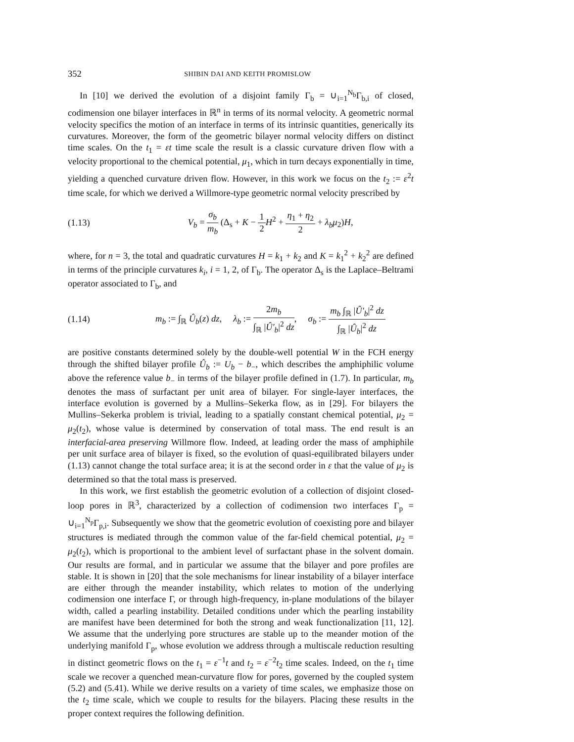352 SHIBIN DAI AND KEITH PROMISLOW
In [10] we derived the evolution of a disjoint family Γ<sub>b</sub> = ∪<sub>i=1</sub><sup>N<sub>b</sub></sup>Γ<sub>b,i</sub> of closed, codimension one bilayer interfaces in ℝ<sup>n</sup> in terms of its normal velocity. A geometric normal velocity specifics the motion of an interface in terms of its intrinsic quantities, generically its curvatures. Moreover, the form of the geometric bilayer normal velocity differs on distinct time scales. On the t<sub>1</sub> = εt time scale the result is a classic curvature driven flow with a velocity proportional to the chemical potential, μ<sub>1</sub>, which in turn decays exponentially in time, yielding a quenched curvature driven flow. However, in this work we focus on the t<sub>2</sub> := ε<sup>2</sup>t time scale, for which we derived a Willmore-type geometric normal velocity prescribed by
(1.13) V<sub>b</sub> = σ<sub>b</sub> m<sub>b</sub> (Δ<sub>s</sub> + K − 1 2 H<sup>2</sup> + η<sub>1</sub> + η<sub>2</sub> 2 + λ<sub>b</sub>μ<sub>2</sub>)H,
where, for n = 3, the total and quadratic curvatures H = k<sub>1</sub> + k<sub>2</sub> and K = k<sub>1</sub><sup>2</sup> + k<sub>2</sub><sup>2</sup> are defined in terms of the principle curvatures k<sub>i</sub>, i = 1, 2, of Γ<sub>b</sub>. The operator Δ<sub>s</sub> is the Laplace–Beltrami operator associated to Γ<sub>b</sub>, and
(1.14) m<sub>b</sub> := ∫<sub>ℝ</sub> Û<sub>b</sub>(z) dz, λ<sub>b</sub> := 2m<sub>b</sub> ∫<sub>ℝ</sub> |Û′<sub>b</sub>|<sup>2</sup> dz, σ<sub>b</sub> := m<sub>b</sub> ∫<sub>ℝ</sub> |Û′<sub>b</sub>|<sup>2</sup> dz ∫<sub>ℝ</sub> |Û<sub>b</sub>|<sup>2</sup> dz
are positive constants determined solely by the double-well potential W in the FCH energy through the shifted bilayer profile Û<sub>b</sub> := U<sub>b</sub> − b<sub>−</sub>, which describes the amphiphilic volume above the reference value b<sub>−</sub> in terms of the bilayer profile defined in (1.7). In particular, m<sub>b</sub> denotes the mass of surfactant per unit area of bilayer. For single-layer interfaces, the interface evolution is governed by a Mullins–Sekerka flow, as in [29]. For bilayers the Mullins–Sekerka problem is trivial, leading to a spatially constant chemical potential, μ<sub>2</sub> = μ<sub>2</sub>(t<sub>2</sub>), whose value is determined by conservation of total mass. The end result is an interfacial-area preserving Willmore flow. Indeed, at leading order the mass of amphiphile per unit surface area of bilayer is fixed, so the evolution of quasi-equilibrated bilayers under (1.13) cannot change the total surface area; it is at the second order in ε that the value of μ<sub>2</sub> is determined so that the total mass is preserved.
In this work, we first establish the geometric evolution of a collection of disjoint closed-loop pores in ℝ<sup>3</sup>, characterized by a collection of codimension two interfaces Γ<sub>p</sub> = ∪<sub>i=1</sub><sup>N<sub>p</sub></sup>Γ<sub>p,i</sub>. Subsequently we show that the geometric evolution of coexisting pore and bilayer structures is mediated through the common value of the far-field chemical potential, μ<sub>2</sub> = μ<sub>2</sub>(t<sub>2</sub>), which is proportional to the ambient level of surfactant phase in the solvent domain. Our results are formal, and in particular we assume that the bilayer and pore profiles are stable. It is shown in [20] that the sole mechanisms for linear instability of a bilayer interface are either through the meander instability, which relates to motion of the underlying codimension one interface Γ, or through high-frequency, in-plane modulations of the bilayer width, called a pearling instability. Detailed conditions under which the pearling instability are manifest have been determined for both the strong and weak functionalization [11, 12]. We assume that the underlying pore structures are stable up to the meander motion of the underlying manifold Γ<sub>p</sub>, whose evolution we address through a multiscale reduction resulting in distinct geometric flows on the t<sub>1</sub> = ε<sup>−1</sup>t and t<sub>2</sub> = ε<sup>−2</sup>t<sub>2</sub> time scales. Indeed, on the t<sub>1</sub> time scale we recover a quenched mean-curvature flow for pores, governed by the coupled system (5.2) and (5.41). While we derive results on a variety of time scales, we emphasize those on the t<sub>2</sub> time scale, which we couple to results for the bilayers. Placing these results in the proper context requires the following definition.